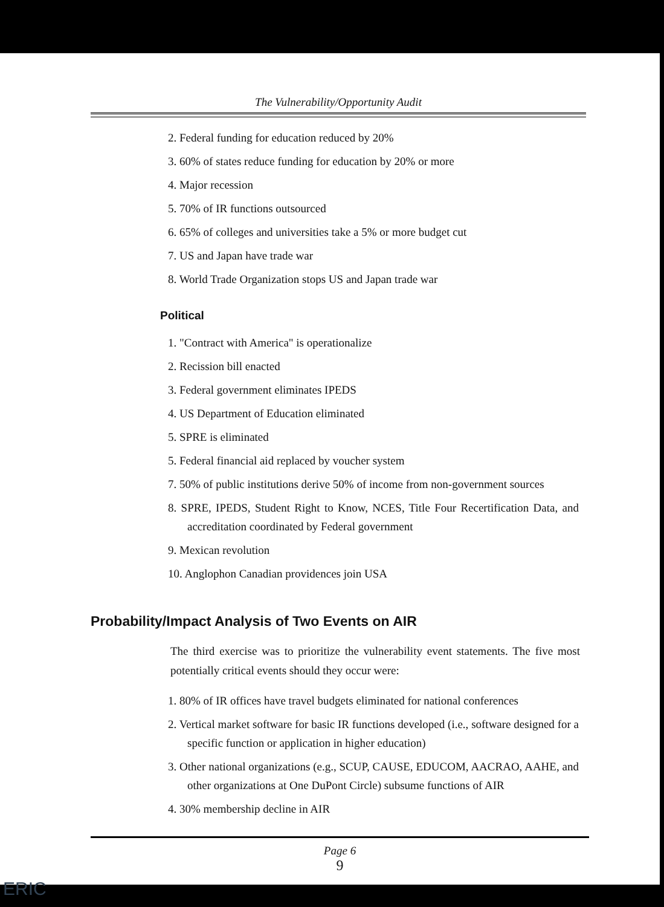The Vulnerability/Opportunity Audit
2. Federal funding for education reduced by 20%
3. 60% of states reduce funding for education by 20% or more
4. Major recession
5. 70% of IR functions outsourced
6. 65% of colleges and universities take a 5% or more budget cut
7. US and Japan have trade war
8. World Trade Organization stops US and Japan trade war
Political
1. "Contract with America" is operationalize
2. Recission bill enacted
3. Federal government eliminates IPEDS
4. US Department of Education eliminated
5. SPRE is eliminated
5. Federal financial aid replaced by voucher system
7. 50% of public institutions derive 50% of income from non-government sources
8. SPRE, IPEDS, Student Right to Know, NCES, Title Four Recertification Data, and accreditation coordinated by Federal government
9. Mexican revolution
10. Anglophon Canadian providences join USA
Probability/Impact Analysis of Two Events on AIR
The third exercise was to prioritize the vulnerability event statements. The five most potentially critical events should they occur were:
1. 80% of IR offices have travel budgets eliminated for national conferences
2. Vertical market software for basic IR functions developed (i.e., software designed for a specific function or application in higher education)
3. Other national organizations (e.g., SCUP, CAUSE, EDUCOM, AACRAO, AAHE, and other organizations at One DuPont Circle) subsume functions of AIR
4. 30% membership decline in AIR
Page 6
9
ERIC